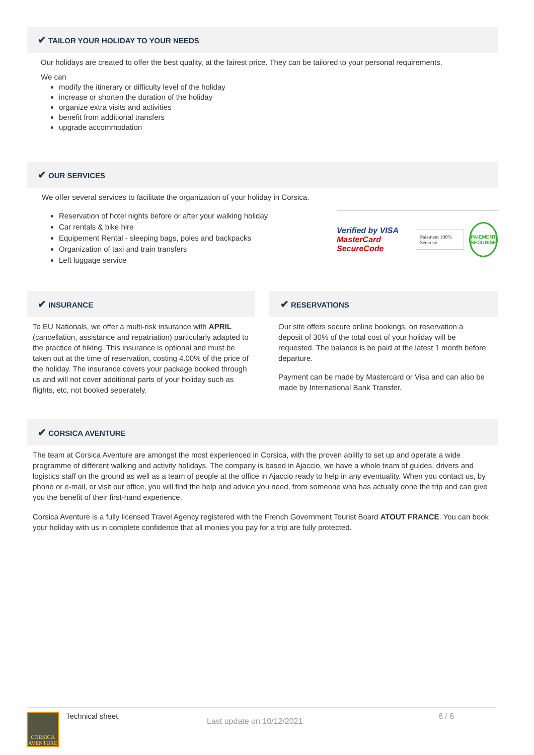✔ TAILOR YOUR HOLIDAY TO YOUR NEEDS
Our holidays are created to offer the best quality, at the fairest price. They can be tailored to your personal requirements.
We can
modify the itinerary or difficulty level of the holiday
increase or shorten the duration of the holiday
organize extra visits and activities
benefit from additional transfers
upgrade accommodation
✔ OUR SERVICES
We offer several services to facilitate the organization of your holiday in Corsica.
Reservation of hotel nights before or after your walking holiday
Car rentals & bike hire
Equipement Rental - sleeping bags, poles and backpacks
Organization of taxi and train transfers
Left luggage service
Verified by VISA
MasterCard SecureCode
Paiement 100% Sécurisé
PAIEMENT SECURISE
✔ INSURANCE
To EU Nationals, we offer a multi-risk insurance with APRIL (cancellation, assistance and repatriation) particularly adapted to the practice of hiking. This insurance is optional and must be taken out at the time of reservation, costing 4.00% of the price of the holiday. The insurance covers your package booked through us and will not cover additional parts of your holiday such as flights, etc, not booked seperately.
✔ RESERVATIONS
Our site offers secure online bookings, on reservation a deposit of 30% of the total cost of your holiday will be requested. The balance is be paid at the latest 1 month before departure.
Payment can be made by Mastercard or Visa and can also be made by International Bank Transfer.
✔ CORSICA AVENTURE
The team at Corsica Aventure are amongst the most experienced in Corsica, with the proven ability to set up and operate a wide programme of different walking and activity holidays. The company is based in Ajaccio, we have a whole team of guides, drivers and logistics staff on the ground as well as a team of people at the office in Ajaccio ready to help in any eventuality. When you contact us, by phone or e-mail, or visit our office, you will find the help and advice you need, from someone who has actually done the trip and can give you the benefit of their first-hand experience.
Corsica Aventure is a fully licensed Travel Agency registered with the French Government Tourist Board ATOUT FRANCE. You can book your holiday with us in complete confidence that all monies you pay for a trip are fully protected.
CORSICA AVENTURE
Technical sheet
Last update on 10/12/2021
6 / 6